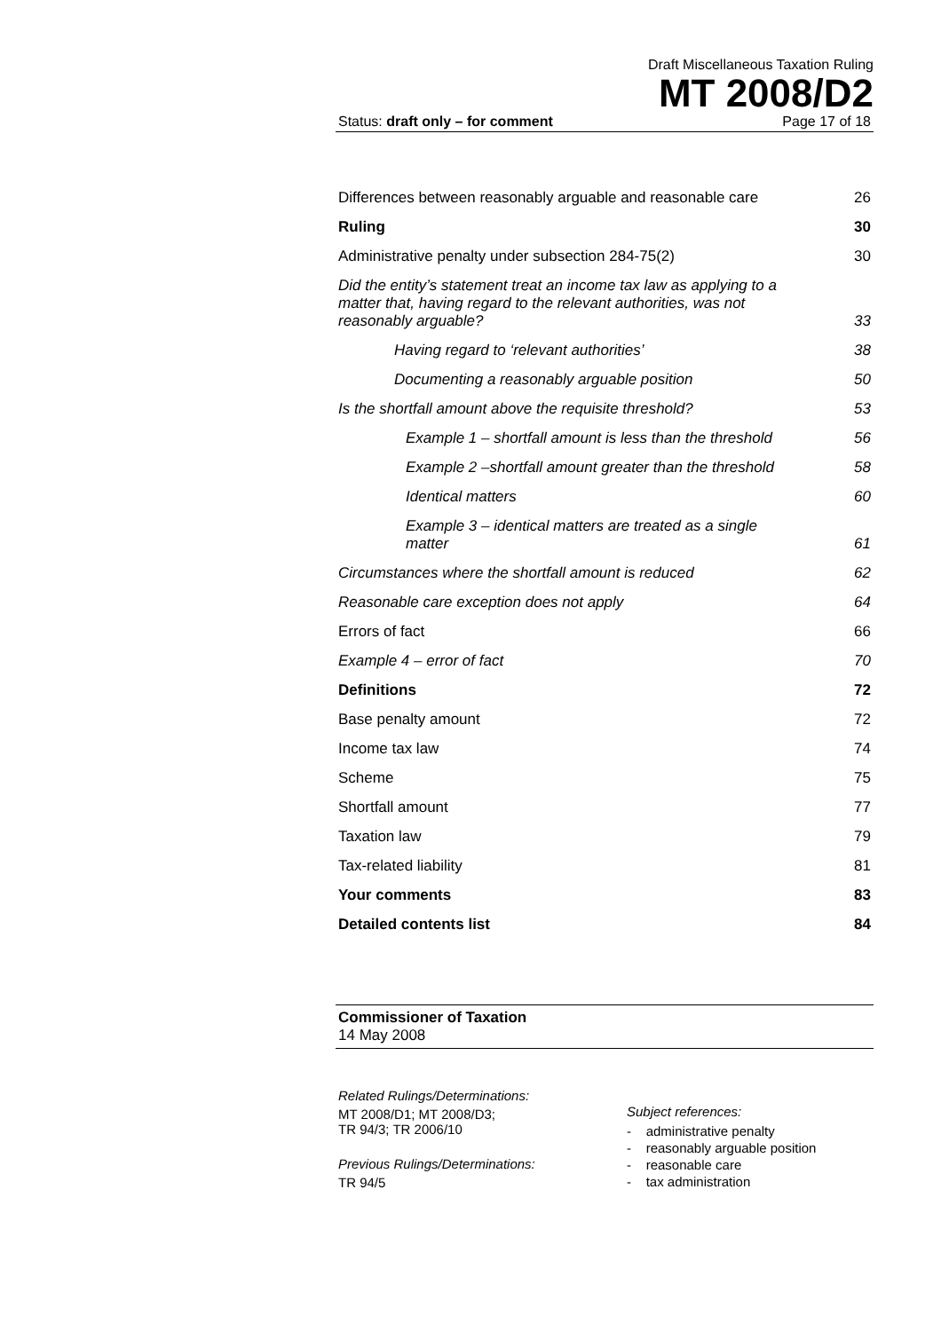Draft Miscellaneous Taxation Ruling
MT 2008/D2
Status: draft only – for comment Page 17 of 18
Differences between reasonably arguable and reasonable care 26
Ruling 30
Administrative penalty under subsection 284-75(2) 30
Did the entity’s statement treat an income tax law as applying to a matter that, having regard to the relevant authorities, was not reasonably arguable? 33
Having regard to ‘relevant authorities’ 38
Documenting a reasonably arguable position 50
Is the shortfall amount above the requisite threshold? 53
Example 1 – shortfall amount is less than the threshold 56
Example 2 –shortfall amount greater than the threshold 58
Identical matters 60
Example 3 – identical matters are treated as a single matter 61
Circumstances where the shortfall amount is reduced 62
Reasonable care exception does not apply 64
Errors of fact 66
Example 4 – error of fact 70
Definitions 72
Base penalty amount 72
Income tax law 74
Scheme 75
Shortfall amount 77
Taxation law 79
Tax-related liability 81
Your comments 83
Detailed contents list 84
Commissioner of Taxation
14 May 2008
Related Rulings/Determinations:
MT 2008/D1; MT 2008/D3;
TR 94/3; TR 2006/10
Previous Rulings/Determinations:
TR 94/5
Subject references:
- administrative penalty
- reasonably arguable position
- reasonable care
- tax administration